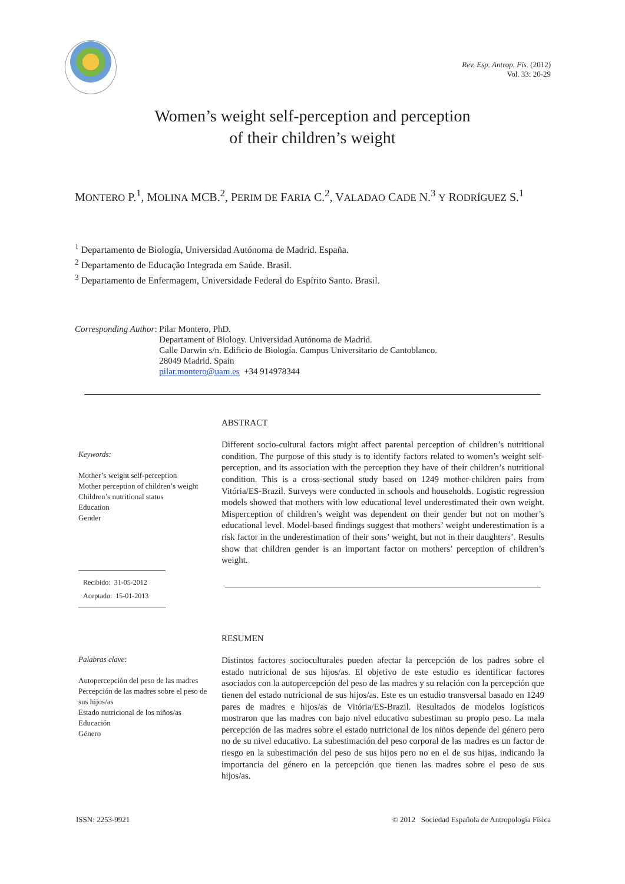Rev. Esp. Antrop. Fís. (2012)
Vol. 33: 20-29
Women’s weight self-perception and perception
of their children’s weight
MONTERO P.<sup>1</sup>, MOLINA MCB.<sup>2</sup>, PERIM DE FARIA C.<sup>2</sup>, VALADAO CADE N.<sup>3</sup> Y RODRÍGUEZ S.<sup>1</sup>
<sup>1</sup> Departamento de Biología, Universidad Autónoma de Madrid. España.
<sup>2</sup> Departamento de Educação Integrada em Saúde. Brasil.
<sup>3</sup> Departamento de Enfermagem, Universidade Federal do Espírito Santo. Brasil.
Corresponding Author: Pilar Montero, PhD.
Departament of Biology. Universidad Autónoma de Madrid.
Calle Darwin s/n. Edificio de Biología. Campus Universitario de Cantoblanco.
28049 Madrid. Spain
pilar.montero@uam.es +34 914978344
Keywords:
Mother’s weight self-perception
Mother perception of children’s weight
Children’s nutritional status
Education
Gender
Recibido: 31-05-2012
Aceptado: 15-01-2013
ABSTRACT
Different socio-cultural factors might affect parental perception of children’s nutritional condition. The purpose of this study is to identify factors related to women’s weight self-perception, and its association with the perception they have of their children’s nutritional condition. This is a cross-sectional study based on 1249 mother-children pairs from Vitória/ES-Brazil. Surveys were conducted in schools and households. Logistic regression models showed that mothers with low educational level underestimated their own weight. Misperception of children’s weight was dependent on their gender but not on mother’s educational level. Model-based findings suggest that mothers’ weight underestimation is a risk factor in the underestimation of their sons’ weight, but not in their daughters’. Results show that children gender is an important factor on mothers’ perception of children’s weight.
Palabras clave:
Autopercepción del peso de las madres
Percepción de las madres sobre el peso de sus hijos/as
Estado nutricional de los niños/as
Educación
Género
RESUMEN
Distintos factores socioculturales pueden afectar la percepción de los padres sobre el estado nutricional de sus hijos/as. El objetivo de este estudio es identificar factores asociados con la autopercepción del peso de las madres y su relación con la percepción que tienen del estado nutricional de sus hijos/as. Este es un estudio transversal basado en 1249 pares de madres e hijos/as de Vitória/ES-Brazil. Resultados de modelos logísticos mostraron que las madres con bajo nivel educativo subestiman su propio peso. La mala percepción de las madres sobre el estado nutricional de los niños depende del género pero no de su nivel educativo. La subestimación del peso corporal de las madres es un factor de riesgo en la subestimación del peso de sus hijos pero no en el de sus hijas, indicando la importancia del género en la percepción que tienen las madres sobre el peso de sus hijos/as.
ISSN: 2253-9921 © 2012 Sociedad Española de Antropología Física